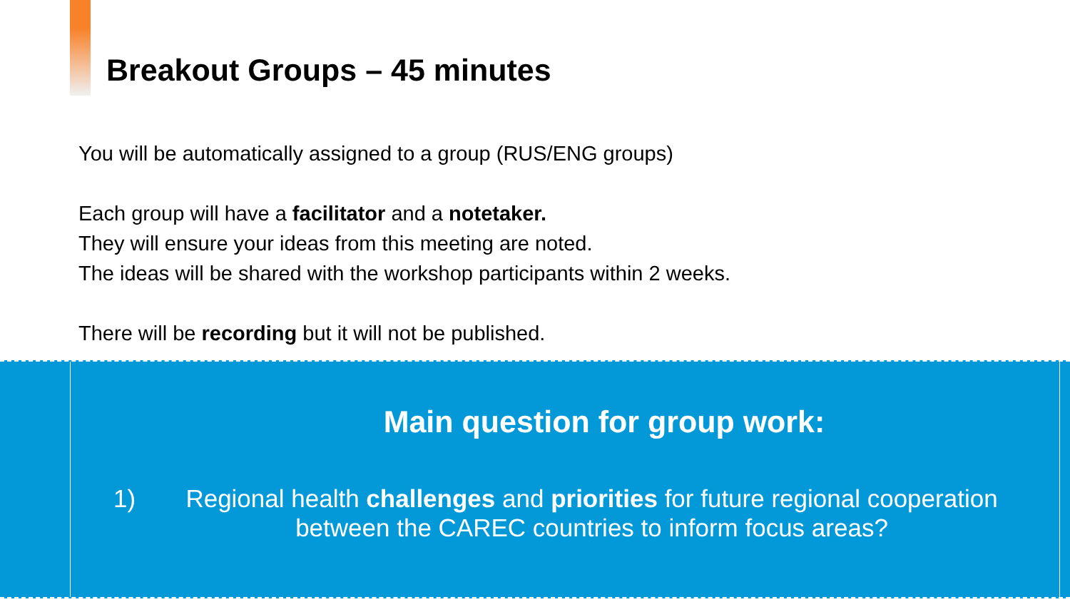Breakout Groups – 45 minutes
You will be automatically assigned to a group (RUS/ENG groups)
Each group will have a facilitator and a notetaker.
They will ensure your ideas from this meeting are noted.
The ideas will be shared with the workshop participants within 2 weeks.
There will be recording but it will not be published.
Main question for group work:
1) Regional health challenges and priorities for future regional cooperation between the CAREC countries to inform focus areas?